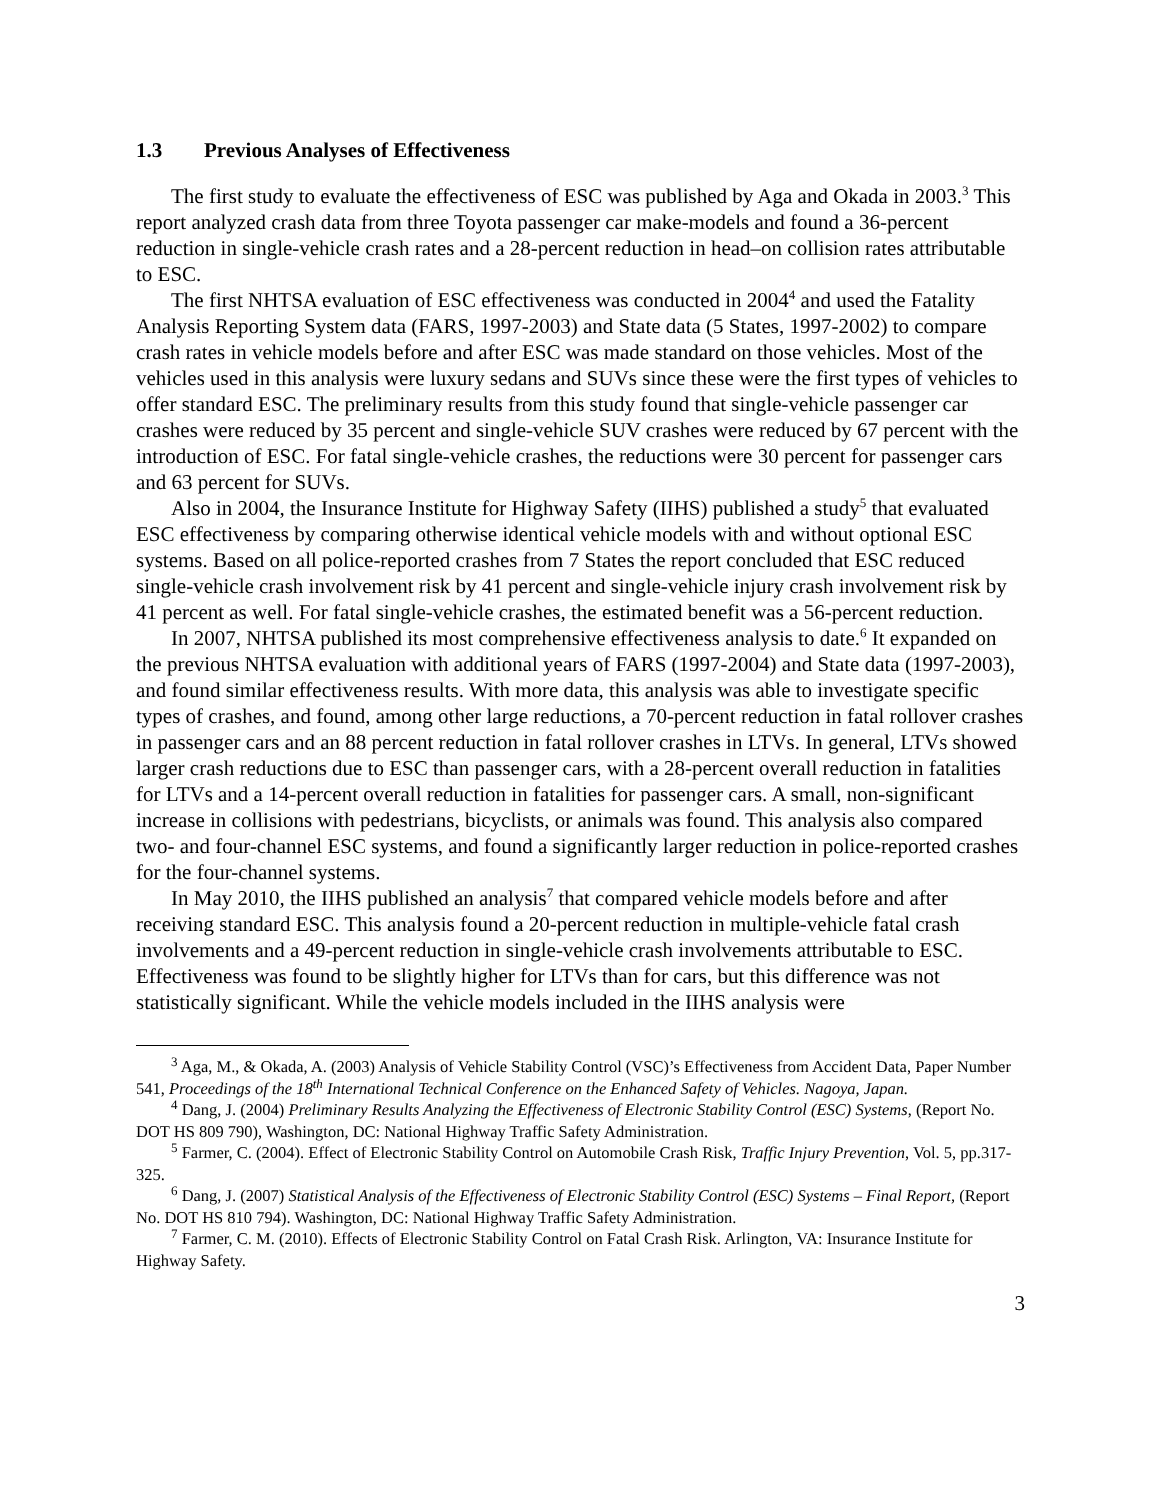1.3 Previous Analyses of Effectiveness
The first study to evaluate the effectiveness of ESC was published by Aga and Okada in 2003.<sup>3</sup> This report analyzed crash data from three Toyota passenger car make-models and found a 36-percent reduction in single-vehicle crash rates and a 28-percent reduction in head–on collision rates attributable to ESC.
The first NHTSA evaluation of ESC effectiveness was conducted in 2004<sup>4</sup> and used the Fatality Analysis Reporting System data (FARS, 1997-2003) and State data (5 States, 1997-2002) to compare crash rates in vehicle models before and after ESC was made standard on those vehicles. Most of the vehicles used in this analysis were luxury sedans and SUVs since these were the first types of vehicles to offer standard ESC. The preliminary results from this study found that single-vehicle passenger car crashes were reduced by 35 percent and single-vehicle SUV crashes were reduced by 67 percent with the introduction of ESC. For fatal single-vehicle crashes, the reductions were 30 percent for passenger cars and 63 percent for SUVs.
Also in 2004, the Insurance Institute for Highway Safety (IIHS) published a study<sup>5</sup> that evaluated ESC effectiveness by comparing otherwise identical vehicle models with and without optional ESC systems. Based on all police-reported crashes from 7 States the report concluded that ESC reduced single-vehicle crash involvement risk by 41 percent and single-vehicle injury crash involvement risk by 41 percent as well. For fatal single-vehicle crashes, the estimated benefit was a 56-percent reduction.
In 2007, NHTSA published its most comprehensive effectiveness analysis to date.<sup>6</sup> It expanded on the previous NHTSA evaluation with additional years of FARS (1997-2004) and State data (1997-2003), and found similar effectiveness results. With more data, this analysis was able to investigate specific types of crashes, and found, among other large reductions, a 70-percent reduction in fatal rollover crashes in passenger cars and an 88 percent reduction in fatal rollover crashes in LTVs. In general, LTVs showed larger crash reductions due to ESC than passenger cars, with a 28-percent overall reduction in fatalities for LTVs and a 14-percent overall reduction in fatalities for passenger cars. A small, non-significant increase in collisions with pedestrians, bicyclists, or animals was found. This analysis also compared two- and four-channel ESC systems, and found a significantly larger reduction in police-reported crashes for the four-channel systems.
In May 2010, the IIHS published an analysis<sup>7</sup> that compared vehicle models before and after receiving standard ESC. This analysis found a 20-percent reduction in multiple-vehicle fatal crash involvements and a 49-percent reduction in single-vehicle crash involvements attributable to ESC. Effectiveness was found to be slightly higher for LTVs than for cars, but this difference was not statistically significant. While the vehicle models included in the IIHS analysis were
<sup>3</sup> Aga, M., & Okada, A. (2003) Analysis of Vehicle Stability Control (VSC)’s Effectiveness from Accident Data, Paper Number 541, Proceedings of the 18<sup>th</sup> International Technical Conference on the Enhanced Safety of Vehicles. Nagoya, Japan.
<sup>4</sup> Dang, J. (2004) Preliminary Results Analyzing the Effectiveness of Electronic Stability Control (ESC) Systems, (Report No. DOT HS 809 790), Washington, DC: National Highway Traffic Safety Administration.
<sup>5</sup> Farmer, C. (2004). Effect of Electronic Stability Control on Automobile Crash Risk, Traffic Injury Prevention, Vol. 5, pp.317-325.
<sup>6</sup> Dang, J. (2007) Statistical Analysis of the Effectiveness of Electronic Stability Control (ESC) Systems – Final Report, (Report No. DOT HS 810 794). Washington, DC: National Highway Traffic Safety Administration.
<sup>7</sup> Farmer, C. M. (2010). Effects of Electronic Stability Control on Fatal Crash Risk. Arlington, VA: Insurance Institute for Highway Safety.
3